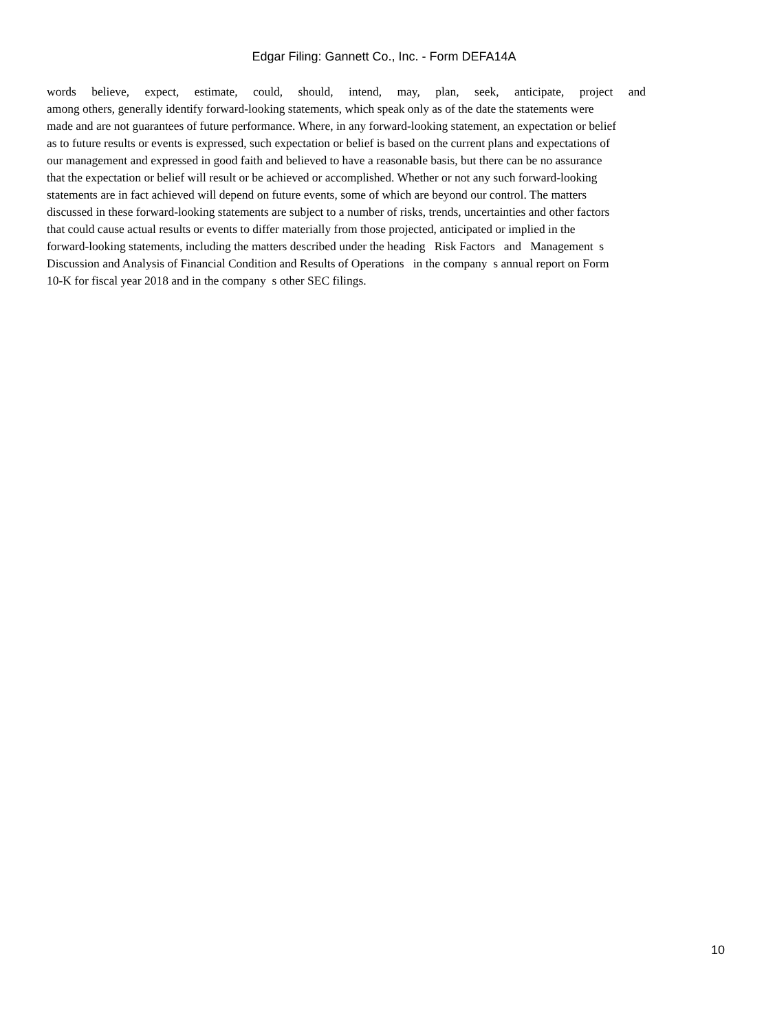Edgar Filing: Gannett Co., Inc. - Form DEFA14A
words believe, expect, estimate, could, should, intend, may, plan, seek, anticipate, project and
among others, generally identify forward-looking statements, which speak only as of the date the statements were
made and are not guarantees of future performance. Where, in any forward-looking statement, an expectation or belief
as to future results or events is expressed, such expectation or belief is based on the current plans and expectations of
our management and expressed in good faith and believed to have a reasonable basis, but there can be no assurance
that the expectation or belief will result or be achieved or accomplished. Whether or not any such forward-looking
statements are in fact achieved will depend on future events, some of which are beyond our control. The matters
discussed in these forward-looking statements are subject to a number of risks, trends, uncertainties and other factors
that could cause actual results or events to differ materially from those projected, anticipated or implied in the
forward-looking statements, including the matters described under the heading Risk Factors and Management s
Discussion and Analysis of Financial Condition and Results of Operations in the company s annual report on Form
10-K for fiscal year 2018 and in the company s other SEC filings.
10